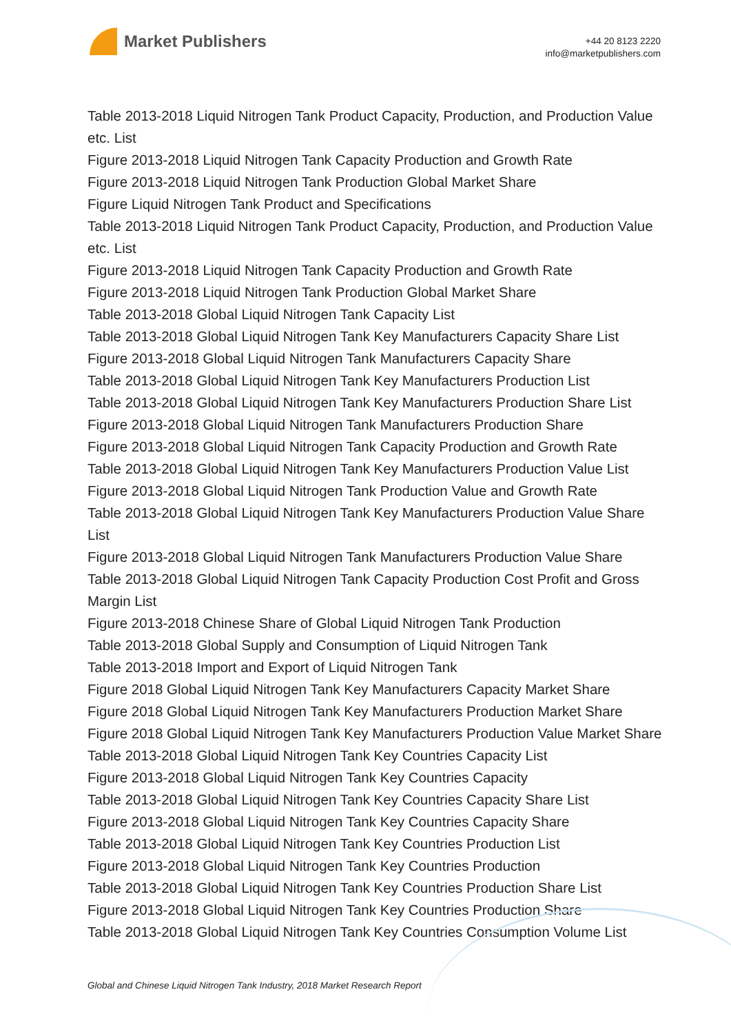Market Publishers
+44 20 8123 2220
info@marketpublishers.com
Table 2013-2018 Liquid Nitrogen Tank Product Capacity, Production, and Production Value etc. List
Figure 2013-2018 Liquid Nitrogen Tank Capacity Production and Growth Rate
Figure 2013-2018 Liquid Nitrogen Tank Production Global Market Share
Figure Liquid Nitrogen Tank Product and Specifications
Table 2013-2018 Liquid Nitrogen Tank Product Capacity, Production, and Production Value etc. List
Figure 2013-2018 Liquid Nitrogen Tank Capacity Production and Growth Rate
Figure 2013-2018 Liquid Nitrogen Tank Production Global Market Share
Table 2013-2018 Global Liquid Nitrogen Tank Capacity List
Table 2013-2018 Global Liquid Nitrogen Tank Key Manufacturers Capacity Share List
Figure 2013-2018 Global Liquid Nitrogen Tank Manufacturers Capacity Share
Table 2013-2018 Global Liquid Nitrogen Tank Key Manufacturers Production List
Table 2013-2018 Global Liquid Nitrogen Tank Key Manufacturers Production Share List
Figure 2013-2018 Global Liquid Nitrogen Tank Manufacturers Production Share
Figure 2013-2018 Global Liquid Nitrogen Tank Capacity Production and Growth Rate
Table 2013-2018 Global Liquid Nitrogen Tank Key Manufacturers Production Value List
Figure 2013-2018 Global Liquid Nitrogen Tank Production Value and Growth Rate
Table 2013-2018 Global Liquid Nitrogen Tank Key Manufacturers Production Value Share List
Figure 2013-2018 Global Liquid Nitrogen Tank Manufacturers Production Value Share
Table 2013-2018 Global Liquid Nitrogen Tank Capacity Production Cost Profit and Gross Margin List
Figure 2013-2018 Chinese Share of Global Liquid Nitrogen Tank Production
Table 2013-2018 Global Supply and Consumption of Liquid Nitrogen Tank
Table 2013-2018 Import and Export of Liquid Nitrogen Tank
Figure 2018 Global Liquid Nitrogen Tank Key Manufacturers Capacity Market Share
Figure 2018 Global Liquid Nitrogen Tank Key Manufacturers Production Market Share
Figure 2018 Global Liquid Nitrogen Tank Key Manufacturers Production Value Market Share
Table 2013-2018 Global Liquid Nitrogen Tank Key Countries Capacity List
Figure 2013-2018 Global Liquid Nitrogen Tank Key Countries Capacity
Table 2013-2018 Global Liquid Nitrogen Tank Key Countries Capacity Share List
Figure 2013-2018 Global Liquid Nitrogen Tank Key Countries Capacity Share
Table 2013-2018 Global Liquid Nitrogen Tank Key Countries Production List
Figure 2013-2018 Global Liquid Nitrogen Tank Key Countries Production
Table 2013-2018 Global Liquid Nitrogen Tank Key Countries Production Share List
Figure 2013-2018 Global Liquid Nitrogen Tank Key Countries Production Share
Table 2013-2018 Global Liquid Nitrogen Tank Key Countries Consumption Volume List
Global and Chinese Liquid Nitrogen Tank Industry, 2018 Market Research Report